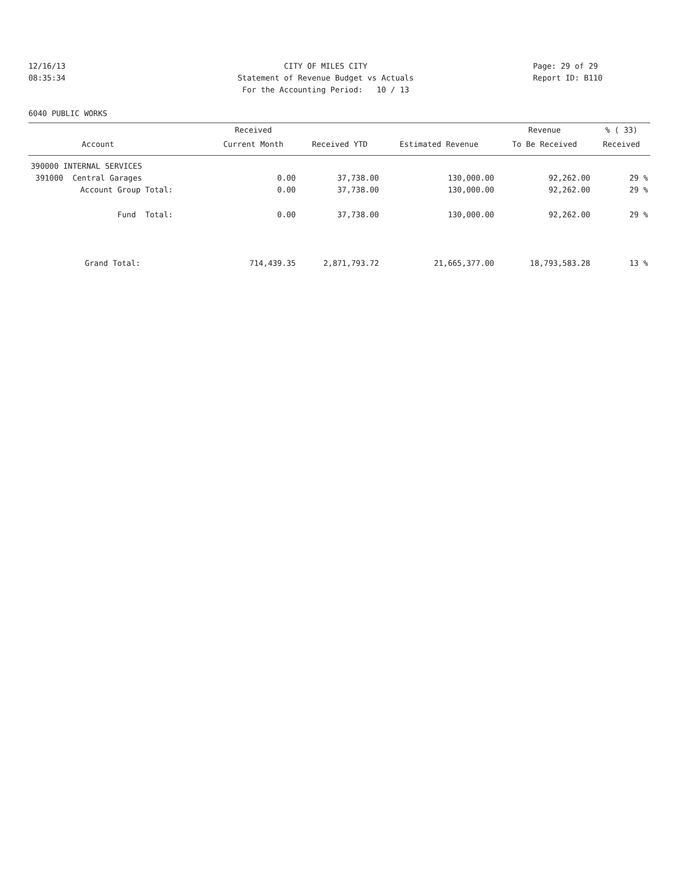12/16/13
08:35:34
CITY OF MILES CITY
Statement of Revenue Budget vs Actuals
For the Accounting Period: 10 / 13
Page: 29 of 29
Report ID: B110
6040 PUBLIC WORKS
| | Received | | | Revenue | % ( 33) |
| --- | --- | --- | --- | --- | --- |
| Account | Current Month | Received YTD | Estimated Revenue | To Be Received | Received |
| 390000 INTERNAL SERVICES | | | | | |
| 391000 Central Garages | 0.00 | 37,738.00 | 130,000.00 | 92,262.00 | 29 % |
| Account Group Total: | 0.00 | 37,738.00 | 130,000.00 | 92,262.00 | 29 % |
| Fund Total: | 0.00 | 37,738.00 | 130,000.00 | 92,262.00 | 29 % |
| Grand Total: | 714,439.35 | 2,871,793.72 | 21,665,377.00 | 18,793,583.28 | 13 % |